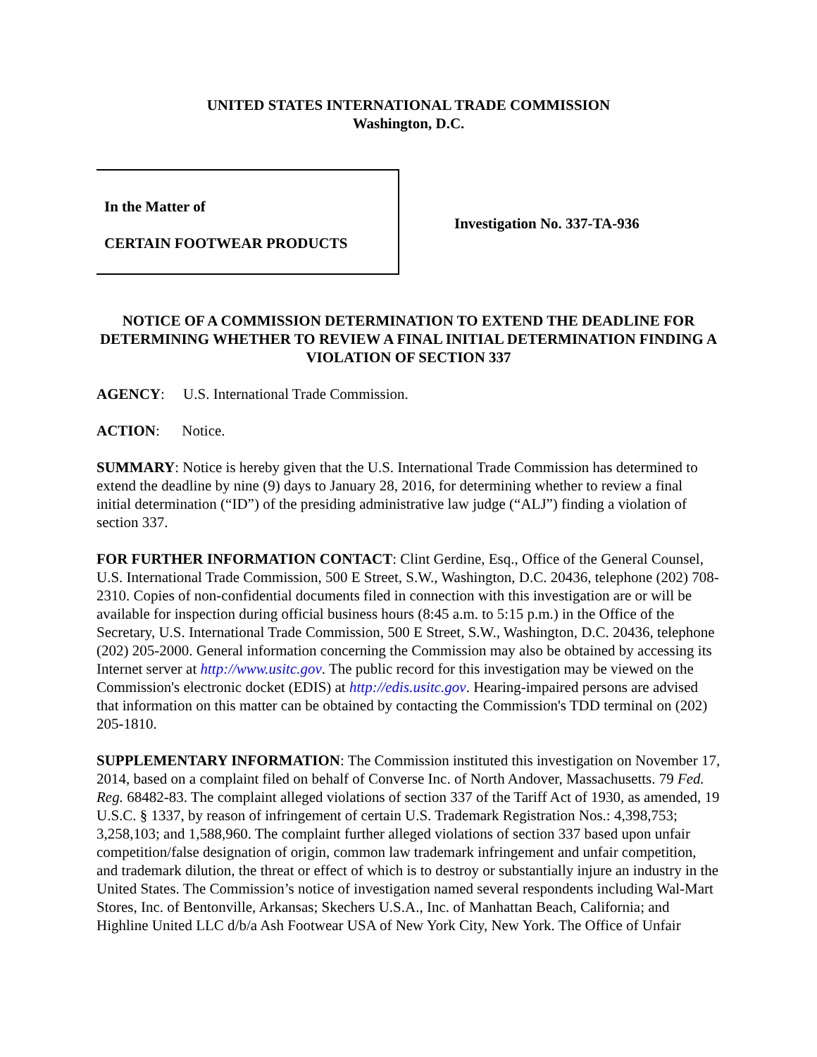UNITED STATES INTERNATIONAL TRADE COMMISSION
Washington, D.C.
In the Matter of
CERTAIN FOOTWEAR PRODUCTS
Investigation No. 337-TA-936
NOTICE OF A COMMISSION DETERMINATION TO EXTEND THE DEADLINE FOR DETERMINING WHETHER TO REVIEW A FINAL INITIAL DETERMINATION FINDING A VIOLATION OF SECTION 337
AGENCY: U.S. International Trade Commission.
ACTION: Notice.
SUMMARY: Notice is hereby given that the U.S. International Trade Commission has determined to extend the deadline by nine (9) days to January 28, 2016, for determining whether to review a final initial determination (“ID”) of the presiding administrative law judge (“ALJ”) finding a violation of section 337.
FOR FURTHER INFORMATION CONTACT: Clint Gerdine, Esq., Office of the General Counsel, U.S. International Trade Commission, 500 E Street, S.W., Washington, D.C. 20436, telephone (202) 708-2310. Copies of non-confidential documents filed in connection with this investigation are or will be available for inspection during official business hours (8:45 a.m. to 5:15 p.m.) in the Office of the Secretary, U.S. International Trade Commission, 500 E Street, S.W., Washington, D.C. 20436, telephone (202) 205-2000. General information concerning the Commission may also be obtained by accessing its Internet server at http://www.usitc.gov. The public record for this investigation may be viewed on the Commission's electronic docket (EDIS) at http://edis.usitc.gov. Hearing-impaired persons are advised that information on this matter can be obtained by contacting the Commission's TDD terminal on (202) 205-1810.
SUPPLEMENTARY INFORMATION: The Commission instituted this investigation on November 17, 2014, based on a complaint filed on behalf of Converse Inc. of North Andover, Massachusetts. 79 Fed. Reg. 68482-83. The complaint alleged violations of section 337 of the Tariff Act of 1930, as amended, 19 U.S.C. § 1337, by reason of infringement of certain U.S. Trademark Registration Nos.: 4,398,753; 3,258,103; and 1,588,960. The complaint further alleged violations of section 337 based upon unfair competition/false designation of origin, common law trademark infringement and unfair competition, and trademark dilution, the threat or effect of which is to destroy or substantially injure an industry in the United States. The Commission’s notice of investigation named several respondents including Wal-Mart Stores, Inc. of Bentonville, Arkansas; Skechers U.S.A., Inc. of Manhattan Beach, California; and Highline United LLC d/b/a Ash Footwear USA of New York City, New York. The Office of Unfair